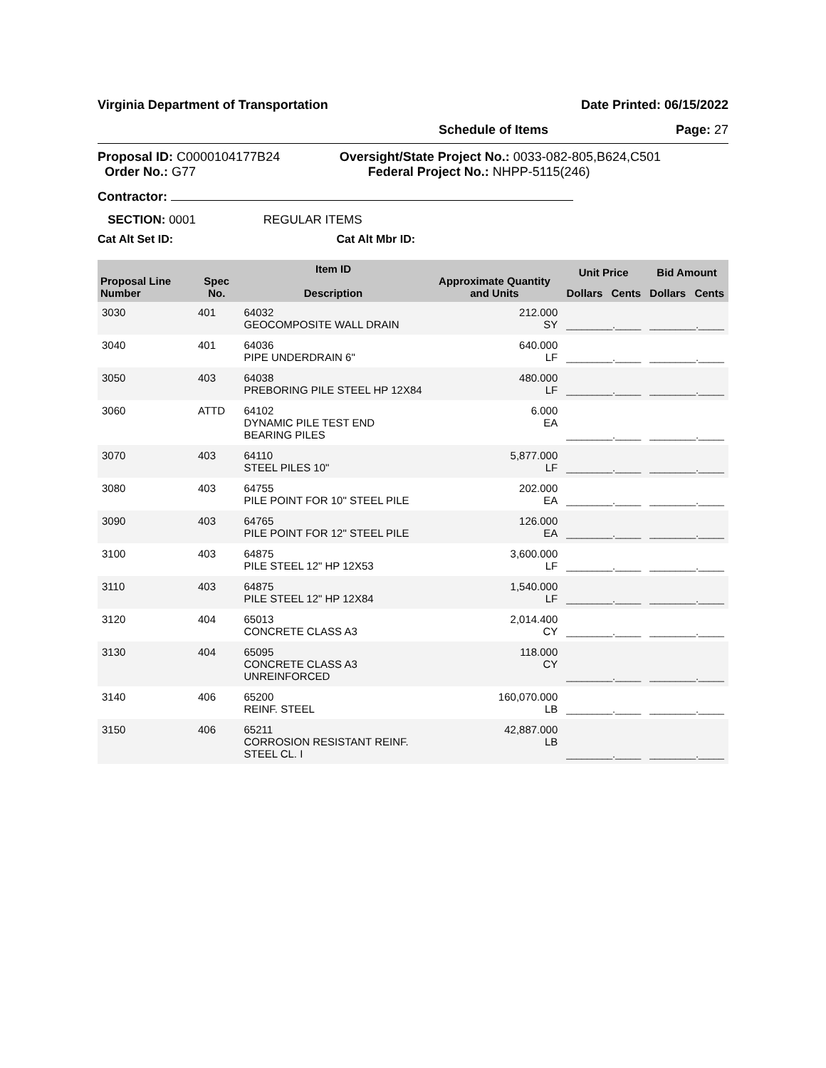Virginia Department of Transportation Date Printed: 06/15/2022
Schedule of Items Page: 27
Proposal ID: C0000104177B24
Order No.: G77 Oversight/State Project No.: 0033-082-805,B624,C501
Federal Project No.: NHPP-5115(246)
Contractor:
SECTION: 0001 REGULAR ITEMS
Cat Alt Set ID: Cat Alt Mbr ID:
| Proposal Line Number | Spec No. | Item ID Description | Approximate Quantity and Units | Unit Price | | Bid Amount | |
| --- | --- | --- | --- | --- | --- | --- | --- |
| | | | | Dollars | Cents | Dollars | Cents |
| 3030 | 401 | 64032 GEOCOMPOSITE WALL DRAIN | 212.000 SY | _________._____ | | _________._____ | |
| 3040 | 401 | 64036 PIPE UNDERDRAIN 6" | 640.000 LF | _________._____ | | _________._____ | |
| 3050 | 403 | 64038 PREBORING PILE STEEL HP 12X84 | 480.000 LF | _________._____ | | _________._____ | |
| 3060 | ATTD | 64102 DYNAMIC PILE TEST END BEARING PILES | 6.000 EA | _________._____ | | _________._____ | |
| 3070 | 403 | 64110 STEEL PILES 10" | 5,877.000 LF | _________._____ | | _________._____ | |
| 3080 | 403 | 64755 PILE POINT FOR 10" STEEL PILE | 202.000 EA | _________._____ | | _________._____ | |
| 3090 | 403 | 64765 PILE POINT FOR 12" STEEL PILE | 126.000 EA | _________._____ | | _________._____ | |
| 3100 | 403 | 64875 PILE STEEL 12" HP 12X53 | 3,600.000 LF | _________._____ | | _________._____ | |
| 3110 | 403 | 64875 PILE STEEL 12" HP 12X84 | 1,540.000 LF | _________._____ | | _________._____ | |
| 3120 | 404 | 65013 CONCRETE CLASS A3 | 2,014.400 CY | _________._____ | | _________._____ | |
| 3130 | 404 | 65095 CONCRETE CLASS A3 UNREINFORCED | 118.000 CY | _________._____ | | _________._____ | |
| 3140 | 406 | 65200 REINF. STEEL | 160,070.000 LB | _________._____ | | _________._____ | |
| 3150 | 406 | 65211 CORROSION RESISTANT REINF. STEEL CL. I | 42,887.000 LB | _________._____ | | _________._____ | |